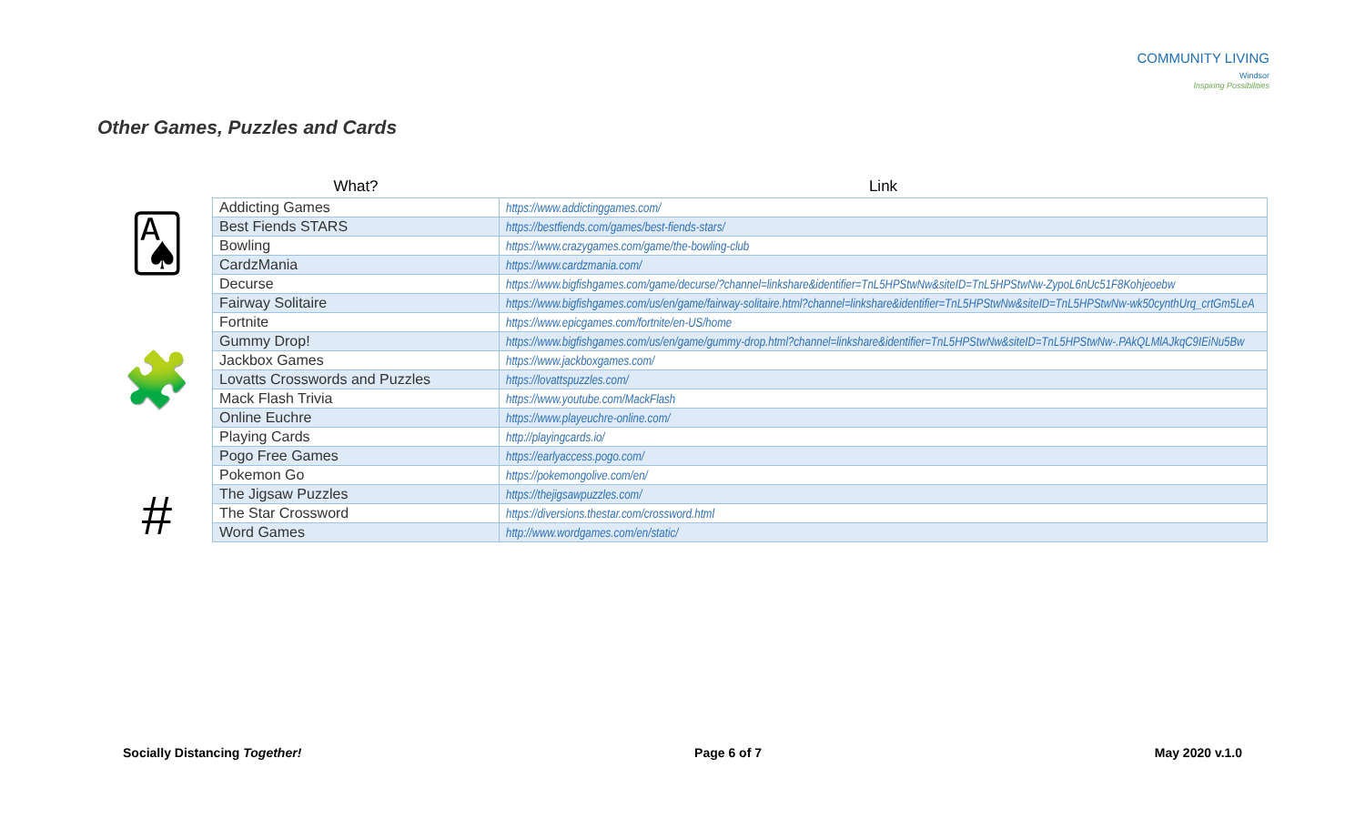COMMUNITY LIVING
Windsor
Inspiring Possibilities
Other Games, Puzzles and Cards
🂡
🧩
#
| What? | Link |
| --- | --- |
| Addicting Games | https://www.addictinggames.com/ |
| Best Fiends STARS | https://bestfiends.com/games/best-fiends-stars/ |
| Bowling | https://www.crazygames.com/game/the-bowling-club |
| CardzMania | https://www.cardzmania.com/ |
| Decurse | https://www.bigfishgames.com/game/decurse/?channel=linkshare&identifier=TnL5HPStwNw&siteID=TnL5HPStwNw-ZypoL6nUc51F8Kohjeoebw |
| Fairway Solitaire | https://www.bigfishgames.com/us/en/game/fairway-solitaire.html?channel=linkshare&identifier=TnL5HPStwNw&siteID=TnL5HPStwNw-wk50cynthUrq_crtGm5LeA |
| Fortnite | https://www.epicgames.com/fortnite/en-US/home |
| Gummy Drop! | https://www.bigfishgames.com/us/en/game/gummy-drop.html?channel=linkshare&identifier=TnL5HPStwNw&siteID=TnL5HPStwNw-.PAkQLMlAJkqC9IEiNu5Bw |
| Jackbox Games | https://www.jackboxgames.com/ |
| Lovatts Crosswords and Puzzles | https://lovattspuzzles.com/ |
| Mack Flash Trivia | https://www.youtube.com/MackFlash |
| Online Euchre | https://www.playeuchre-online.com/ |
| Playing Cards | http://playingcards.io/ |
| Pogo Free Games | https://earlyaccess.pogo.com/ |
| Pokemon Go | https://pokemongolive.com/en/ |
| The Jigsaw Puzzles | https://thejigsawpuzzles.com/ |
| The Star Crossword | https://diversions.thestar.com/crossword.html |
| Word Games | http://www.wordgames.com/en/static/ |
Socially Distancing Together! Page 6 of 7 May 2020 v.1.0